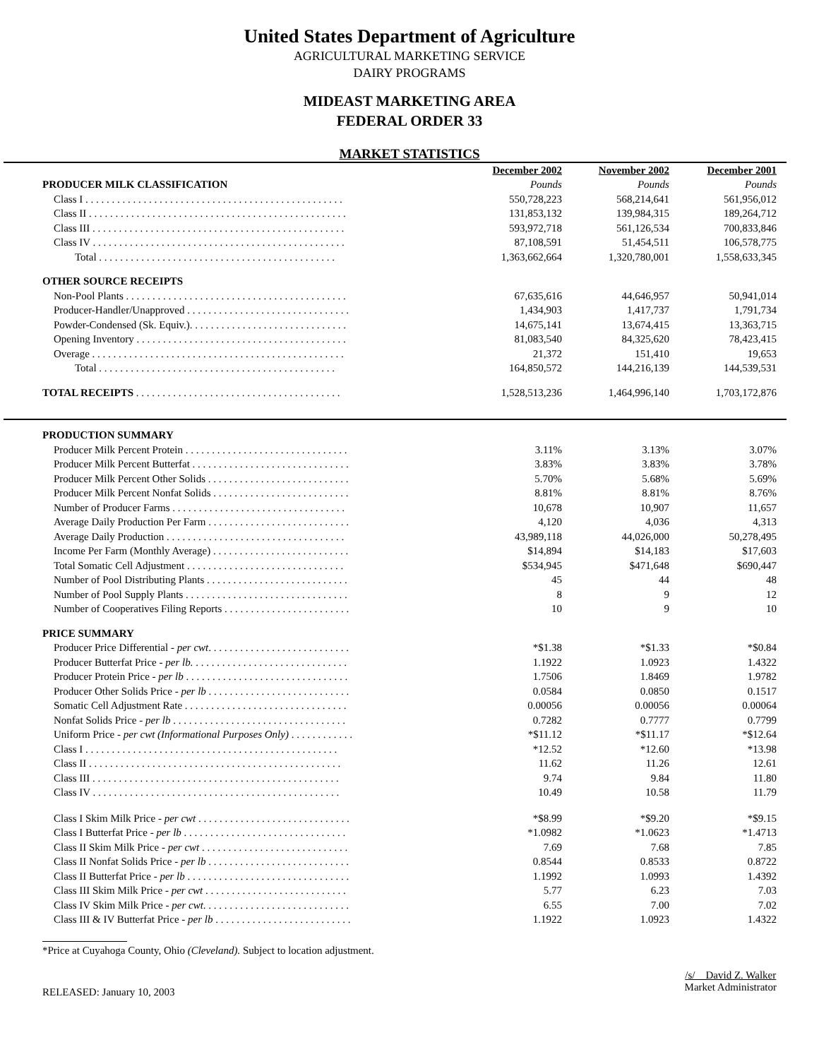United States Department of Agriculture
AGRICULTURAL MARKETING SERVICE
DAIRY PROGRAMS
MIDEAST MARKETING AREA
FEDERAL ORDER 33
MARKET STATISTICS
| | December 2002 | November 2002 | December 2001 |
| PRODUCER MILK CLASSIFICATION | Pounds | Pounds | Pounds |
| Class I . . . . . . . . . . . . . . . . . . . . . . . . . . . . . . . . . . . . . . . . . . . . . . . . . | 550,728,223 | 568,214,641 | 561,956,012 |
| Class II . . . . . . . . . . . . . . . . . . . . . . . . . . . . . . . . . . . . . . . . . . . . . . . . . | 131,853,132 | 139,984,315 | 189,264,712 |
| Class III . . . . . . . . . . . . . . . . . . . . . . . . . . . . . . . . . . . . . . . . . . . . . . . . | 593,972,718 | 561,126,534 | 700,833,846 |
| Class IV . . . . . . . . . . . . . . . . . . . . . . . . . . . . . . . . . . . . . . . . . . . . . . . . | 87,108,591 | 51,454,511 | 106,578,775 |
| Total . . . . . . . . . . . . . . . . . . . . . . . . . . . . . . . . . . . . . . . . . . . . . | 1,363,662,664 | 1,320,780,001 | 1,558,633,345 |
| OTHER SOURCE RECEIPTS | | | |
| Non-Pool Plants . . . . . . . . . . . . . . . . . . . . . . . . . . . . . . . . . . . . . . . . . . | 67,635,616 | 44,646,957 | 50,941,014 |
| Producer-Handler/Unapproved . . . . . . . . . . . . . . . . . . . . . . . . . . . . . . . | 1,434,903 | 1,417,737 | 1,791,734 |
| Powder-Condensed (Sk. Equiv.). . . . . . . . . . . . . . . . . . . . . . . . . . . . . . | 14,675,141 | 13,674,415 | 13,363,715 |
| Opening Inventory . . . . . . . . . . . . . . . . . . . . . . . . . . . . . . . . . . . . . . . . | 81,083,540 | 84,325,620 | 78,423,415 |
| Overage . . . . . . . . . . . . . . . . . . . . . . . . . . . . . . . . . . . . . . . . . . . . . . . . | 21,372 | 151,410 | 19,653 |
| Total . . . . . . . . . . . . . . . . . . . . . . . . . . . . . . . . . . . . . . . . . . . . . | 164,850,572 | 144,216,139 | 144,539,531 |
| TOTAL RECEIPTS . . . . . . . . . . . . . . . . . . . . . . . . . . . . . . . . . . . . . . . | 1,528,513,236 | 1,464,996,140 | 1,703,172,876 |
| PRODUCTION SUMMARY | | | |
| Producer Milk Percent Protein . . . . . . . . . . . . . . . . . . . . . . . . . . . . . . . | 3.11% | 3.13% | 3.07% |
| Producer Milk Percent Butterfat . . . . . . . . . . . . . . . . . . . . . . . . . . . . . . | 3.83% | 3.83% | 3.78% |
| Producer Milk Percent Other Solids . . . . . . . . . . . . . . . . . . . . . . . . . . . | 5.70% | 5.68% | 5.69% |
| Producer Milk Percent Nonfat Solids . . . . . . . . . . . . . . . . . . . . . . . . . . | 8.81% | 8.81% | 8.76% |
| Number of Producer Farms . . . . . . . . . . . . . . . . . . . . . . . . . . . . . . . . . | 10,678 | 10,907 | 11,657 |
| Average Daily Production Per Farm . . . . . . . . . . . . . . . . . . . . . . . . . . . | 4,120 | 4,036 | 4,313 |
| Average Daily Production . . . . . . . . . . . . . . . . . . . . . . . . . . . . . . . . . . | 43,989,118 | 44,026,000 | 50,278,495 |
| Income Per Farm (Monthly Average) . . . . . . . . . . . . . . . . . . . . . . . . . . | $14,894 | $14,183 | $17,603 |
| Total Somatic Cell Adjustment . . . . . . . . . . . . . . . . . . . . . . . . . . . . . . | $534,945 | $471,648 | $690,447 |
| Number of Pool Distributing Plants . . . . . . . . . . . . . . . . . . . . . . . . . . . | 45 | 44 | 48 |
| Number of Pool Supply Plants . . . . . . . . . . . . . . . . . . . . . . . . . . . . . . . | 8 | 9 | 12 |
| Number of Cooperatives Filing Reports . . . . . . . . . . . . . . . . . . . . . . . . | 10 | 9 | 10 |
| PRICE SUMMARY | | | |
| Producer Price Differential - per cwt . . . . . . . . . . . . . . . . . . . . . . . . . . . | *$1.38 | *$1.33 | *$0.84 |
| Producer Butterfat Price - per lb. . . . . . . . . . . . . . . . . . . . . . . . . . . . . . | 1.1922 | 1.0923 | 1.4322 |
| Producer Protein Price - per lb . . . . . . . . . . . . . . . . . . . . . . . . . . . . . . . | 1.7506 | 1.8469 | 1.9782 |
| Producer Other Solids Price - per lb . . . . . . . . . . . . . . . . . . . . . . . . . . . | 0.0584 | 0.0850 | 0.1517 |
| Somatic Cell Adjustment Rate . . . . . . . . . . . . . . . . . . . . . . . . . . . . . . . | 0.00056 | 0.00056 | 0.00064 |
| Nonfat Solids Price - per lb . . . . . . . . . . . . . . . . . . . . . . . . . . . . . . . . . | 0.7282 | 0.7777 | 0.7799 |
| Uniform Price - per cwt (Informational Purposes Only) . . . . . . . . . . . . | *$11.12 | *$11.17 | *$12.64 |
| Class I . . . . . . . . . . . . . . . . . . . . . . . . . . . . . . . . . . . . . . . . . . . . . . . . | *12.52 | *12.60 | *13.98 |
| Class II . . . . . . . . . . . . . . . . . . . . . . . . . . . . . . . . . . . . . . . . . . . . . . . . | 11.62 | 11.26 | 12.61 |
| Class III . . . . . . . . . . . . . . . . . . . . . . . . . . . . . . . . . . . . . . . . . . . . . . . | 9.74 | 9.84 | 11.80 |
| Class IV . . . . . . . . . . . . . . . . . . . . . . . . . . . . . . . . . . . . . . . . . . . . . . . | 10.49 | 10.58 | 11.79 |
| Class I Skim Milk Price - per cwt . . . . . . . . . . . . . . . . . . . . . . . . . . . . . | *$8.99 | *$9.20 | *$9.15 |
| Class I Butterfat Price - per lb . . . . . . . . . . . . . . . . . . . . . . . . . . . . . . . | *1.0982 | *1.0623 | *1.4713 |
| Class II Skim Milk Price - per cwt . . . . . . . . . . . . . . . . . . . . . . . . . . . . | 7.69 | 7.68 | 7.85 |
| Class II Nonfat Solids Price - per lb . . . . . . . . . . . . . . . . . . . . . . . . . . . | 0.8544 | 0.8533 | 0.8722 |
| Class II Butterfat Price - per lb . . . . . . . . . . . . . . . . . . . . . . . . . . . . . . . | 1.1992 | 1.0993 | 1.4392 |
| Class III Skim Milk Price - per cwt . . . . . . . . . . . . . . . . . . . . . . . . . . . | 5.77 | 6.23 | 7.03 |
| Class IV Skim Milk Price - per cwt . . . . . . . . . . . . . . . . . . . . . . . . . . . . | 6.55 | 7.00 | 7.02 |
| Class III & IV Butterfat Price - per lb . . . . . . . . . . . . . . . . . . . . . . . . . . | 1.1922 | 1.0923 | 1.4322 |
*Price at Cuyahoga County, Ohio (Cleveland). Subject to location adjustment.
RELEASED: January 10, 2003
/s/ David Z. Walker
Market Administrator